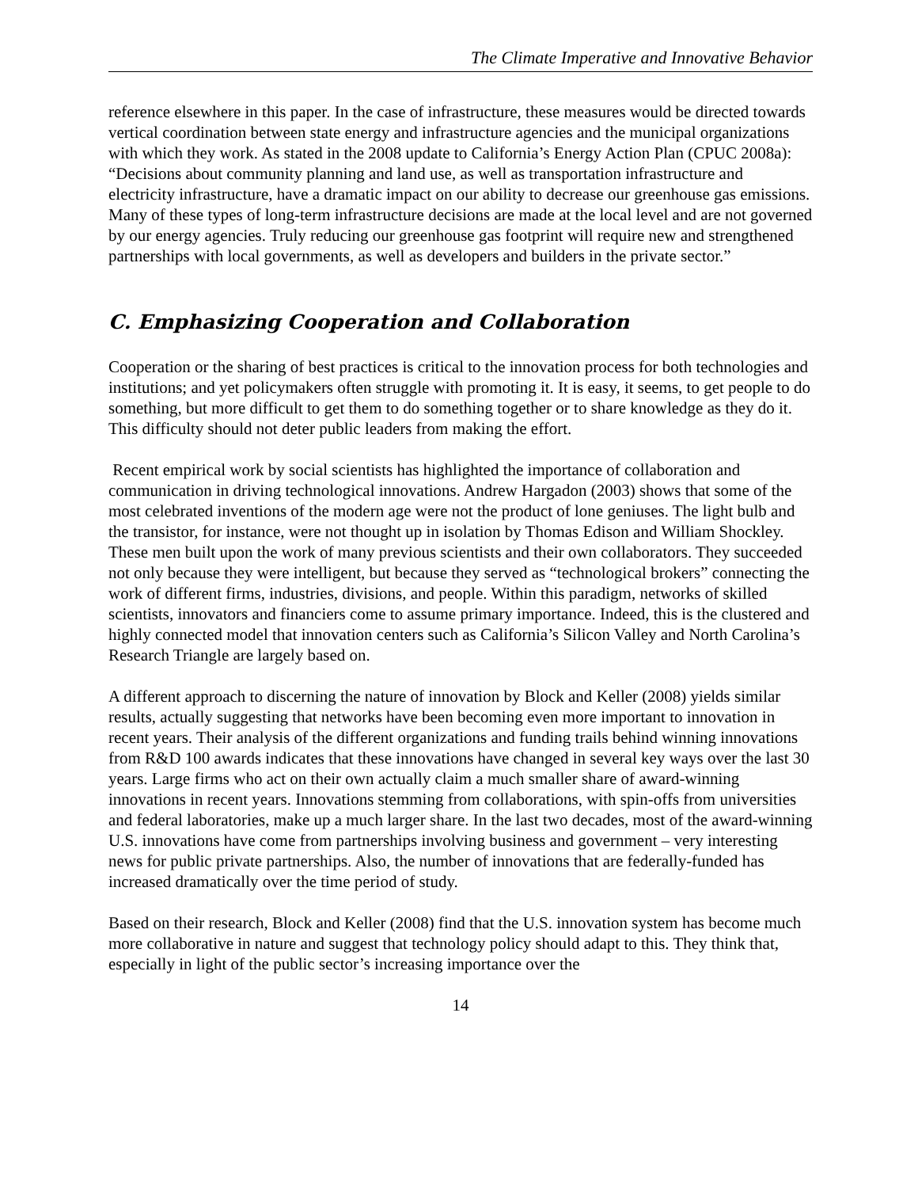The Climate Imperative and Innovative Behavior
reference elsewhere in this paper. In the case of infrastructure, these measures would be directed towards vertical coordination between state energy and infrastructure agencies and the municipal organizations with which they work. As stated in the 2008 update to California’s Energy Action Plan (CPUC 2008a): “Decisions about community planning and land use, as well as transportation infrastructure and electricity infrastructure, have a dramatic impact on our ability to decrease our greenhouse gas emissions. Many of these types of long-term infrastructure decisions are made at the local level and are not governed by our energy agencies. Truly reducing our greenhouse gas footprint will require new and strengthened partnerships with local governments, as well as developers and builders in the private sector.”
C. Emphasizing Cooperation and Collaboration
Cooperation or the sharing of best practices is critical to the innovation process for both technologies and institutions; and yet policymakers often struggle with promoting it. It is easy, it seems, to get people to do something, but more difficult to get them to do something together or to share knowledge as they do it. This difficulty should not deter public leaders from making the effort.
Recent empirical work by social scientists has highlighted the importance of collaboration and communication in driving technological innovations. Andrew Hargadon (2003) shows that some of the most celebrated inventions of the modern age were not the product of lone geniuses. The light bulb and the transistor, for instance, were not thought up in isolation by Thomas Edison and William Shockley. These men built upon the work of many previous scientists and their own collaborators. They succeeded not only because they were intelligent, but because they served as “technological brokers” connecting the work of different firms, industries, divisions, and people. Within this paradigm, networks of skilled scientists, innovators and financiers come to assume primary importance. Indeed, this is the clustered and highly connected model that innovation centers such as California’s Silicon Valley and North Carolina’s Research Triangle are largely based on.
A different approach to discerning the nature of innovation by Block and Keller (2008) yields similar results, actually suggesting that networks have been becoming even more important to innovation in recent years. Their analysis of the different organizations and funding trails behind winning innovations from R&D 100 awards indicates that these innovations have changed in several key ways over the last 30 years. Large firms who act on their own actually claim a much smaller share of award-winning innovations in recent years. Innovations stemming from collaborations, with spin-offs from universities and federal laboratories, make up a much larger share. In the last two decades, most of the award-winning U.S. innovations have come from partnerships involving business and government – very interesting news for public private partnerships. Also, the number of innovations that are federally-funded has increased dramatically over the time period of study.
Based on their research, Block and Keller (2008) find that the U.S. innovation system has become much more collaborative in nature and suggest that technology policy should adapt to this. They think that, especially in light of the public sector’s increasing importance over the
14